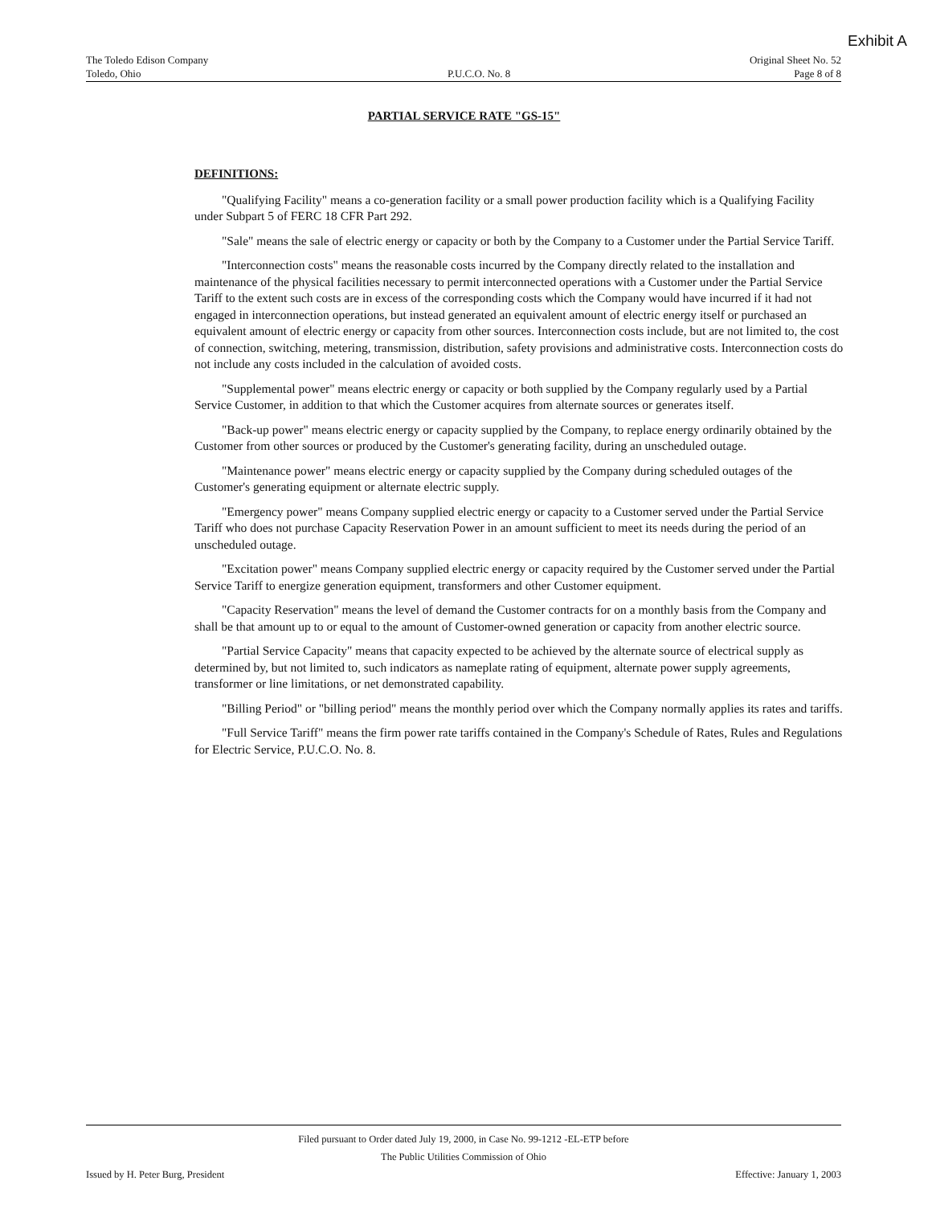Exhibit A
The Toledo Edison Company
Toledo, Ohio
P.U.C.O. No. 8 Original Sheet No. 52
Page 8 of 8
PARTIAL SERVICE RATE "GS-15"
DEFINITIONS:
"Qualifying Facility" means a co-generation facility or a small power production facility which is a Qualifying Facility under Subpart 5 of FERC 18 CFR Part 292.
"Sale" means the sale of electric energy or capacity or both by the Company to a Customer under the Partial Service Tariff.
"Interconnection costs" means the reasonable costs incurred by the Company directly related to the installation and maintenance of the physical facilities necessary to permit interconnected operations with a Customer under the Partial Service Tariff to the extent such costs are in excess of the corresponding costs which the Company would have incurred if it had not engaged in interconnection operations, but instead generated an equivalent amount of electric energy itself or purchased an equivalent amount of electric energy or capacity from other sources. Interconnection costs include, but are not limited to, the cost of connection, switching, metering, transmission, distribution, safety provisions and administrative costs. Interconnection costs do not include any costs included in the calculation of avoided costs.
"Supplemental power" means electric energy or capacity or both supplied by the Company regularly used by a Partial Service Customer, in addition to that which the Customer acquires from alternate sources or generates itself.
"Back-up power" means electric energy or capacity supplied by the Company, to replace energy ordinarily obtained by the Customer from other sources or produced by the Customer's generating facility, during an unscheduled outage.
"Maintenance power" means electric energy or capacity supplied by the Company during scheduled outages of the Customer's generating equipment or alternate electric supply.
"Emergency power" means Company supplied electric energy or capacity to a Customer served under the Partial Service Tariff who does not purchase Capacity Reservation Power in an amount sufficient to meet its needs during the period of an unscheduled outage.
"Excitation power" means Company supplied electric energy or capacity required by the Customer served under the Partial Service Tariff to energize generation equipment, transformers and other Customer equipment.
"Capacity Reservation" means the level of demand the Customer contracts for on a monthly basis from the Company and shall be that amount up to or equal to the amount of Customer-owned generation or capacity from another electric source.
"Partial Service Capacity" means that capacity expected to be achieved by the alternate source of electrical supply as determined by, but not limited to, such indicators as nameplate rating of equipment, alternate power supply agreements, transformer or line limitations, or net demonstrated capability.
"Billing Period" or "billing period" means the monthly period over which the Company normally applies its rates and tariffs.
"Full Service Tariff" means the firm power rate tariffs contained in the Company's Schedule of Rates, Rules and Regulations for Electric Service, P.U.C.O. No. 8.
Filed pursuant to Order dated July 19, 2000, in Case No. 99-1212 -EL-ETP before
The Public Utilities Commission of Ohio
Issued by H. Peter Burg, President Effective: January 1, 2003